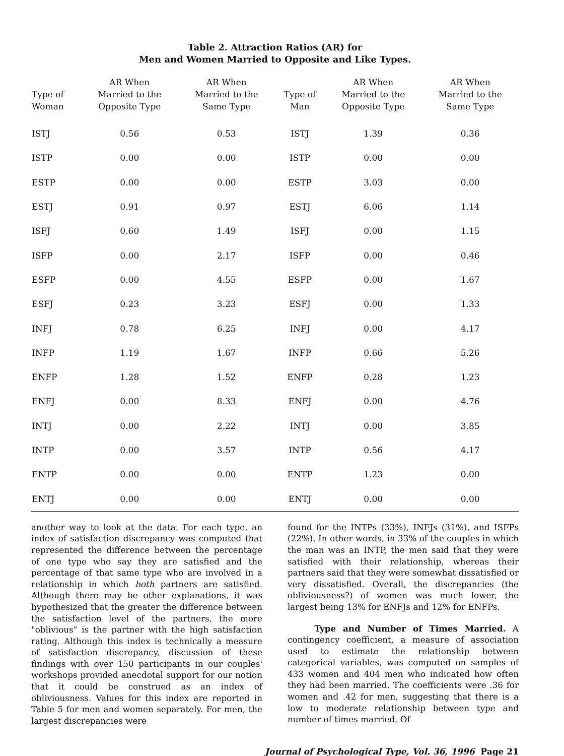Table 2. Attraction Ratios (AR) for
Men and Women Married to Opposite and Like Types.
| Type of Woman | AR When Married to the Opposite Type | AR When Married to the Same Type | Type of Man | AR When Married to the Opposite Type | AR When Married to the Same Type |
| --- | --- | --- | --- | --- | --- |
| ISTJ | 0.56 | 0.53 | ISTJ | 1.39 | 0.36 |
| ISTP | 0.00 | 0.00 | ISTP | 0.00 | 0.00 |
| ESTP | 0.00 | 0.00 | ESTP | 3.03 | 0.00 |
| ESTJ | 0.91 | 0.97 | ESTJ | 6.06 | 1.14 |
| ISFJ | 0.60 | 1.49 | ISFJ | 0.00 | 1.15 |
| ISFP | 0.00 | 2.17 | ISFP | 0.00 | 0.46 |
| ESFP | 0.00 | 4.55 | ESFP | 0.00 | 1.67 |
| ESFJ | 0.23 | 3.23 | ESFJ | 0.00 | 1.33 |
| INFJ | 0.78 | 6.25 | INFJ | 0.00 | 4.17 |
| INFP | 1.19 | 1.67 | INFP | 0.66 | 5.26 |
| ENFP | 1.28 | 1.52 | ENFP | 0.28 | 1.23 |
| ENFJ | 0.00 | 8.33 | ENFJ | 0.00 | 4.76 |
| INTJ | 0.00 | 2.22 | INTJ | 0.00 | 3.85 |
| INTP | 0.00 | 3.57 | INTP | 0.56 | 4.17 |
| ENTP | 0.00 | 0.00 | ENTP | 1.23 | 0.00 |
| ENTJ | 0.00 | 0.00 | ENTJ | 0.00 | 0.00 |
another way to look at the data. For each type, an index of satisfaction discrepancy was computed that represented the difference between the percentage of one type who say they are satisfied and the percentage of that same type who are involved in a relationship in which both partners are satisfied. Although there may be other explanations, it was hypothesized that the greater the difference between the satisfaction level of the partners, the more "oblivious" is the partner with the high satisfaction rating. Although this index is technically a measure of satisfaction discrepancy, discussion of these findings with over 150 participants in our couples' workshops provided anecdotal support for our notion that it could be construed as an index of obliviousness. Values for this index are reported in Table 5 for men and women separately. For men, the largest discrepancies were
found for the INTPs (33%), INFJs (31%), and ISFPs (22%). In other words, in 33% of the couples in which the man was an INTP, the men said that they were satisfied with their relationship, whereas their partners said that they were somewhat dissatisfied or very dissatisfied. Overall, the discrepancies (the obliviousness?) of women was much lower, the largest being 13% for ENFJs and 12% for ENFPs.
Type and Number of Times Married. A contingency coefficient, a measure of association used to estimate the relationship between categorical variables, was computed on samples of 433 women and 404 men who indicated how often they had been married. The coefficients were .36 for women and .42 for men, suggesting that there is a low to moderate relationship between type and number of times married. Of
Journal of Psychological Type, Vol. 36, 1996 Page 21